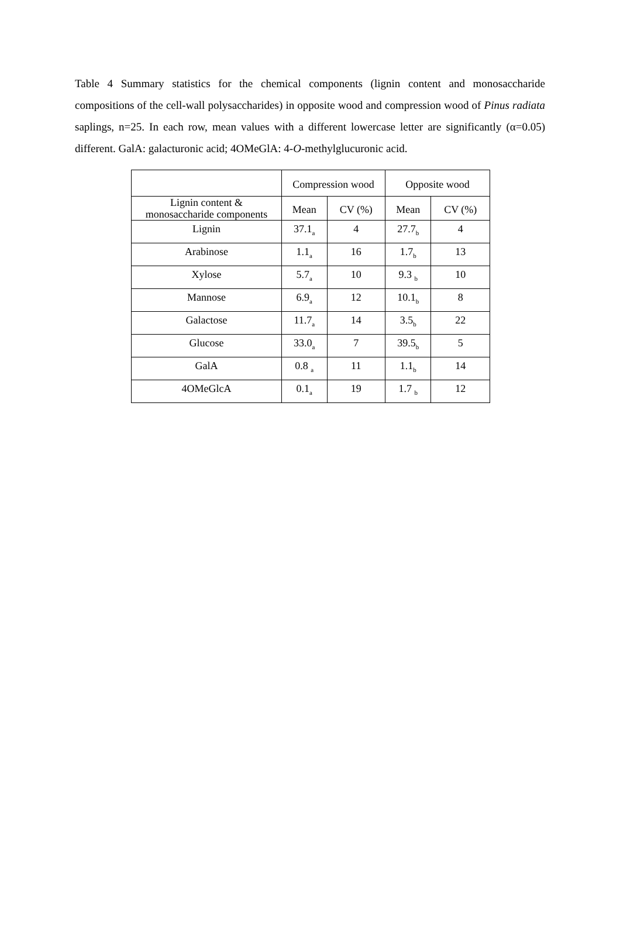Table 4 Summary statistics for the chemical components (lignin content and monosaccharide compositions of the cell-wall polysaccharides) in opposite wood and compression wood of Pinus radiata saplings, n=25. In each row, mean values with a different lowercase letter are significantly (α=0.05) different. GalA: galacturonic acid; 4OMeGlA: 4-O-methylglucuronic acid.
| | Compression wood | | Opposite wood | |
| --- | --- | --- | --- | --- |
| Lignin content & monosaccharide components | Mean | CV (%) | Mean | CV (%) |
| Lignin | 37.1<sub>a</sub> | 4 | 27.7<sub>b</sub> | 4 |
| Arabinose | 1.1<sub>a</sub> | 16 | 1.7<sub>b</sub> | 13 |
| Xylose | 5.7<sub>a</sub> | 10 | 9.3 <sub>b</sub> | 10 |
| Mannose | 6.9<sub>a</sub> | 12 | 10.1<sub>b</sub> | 8 |
| Galactose | 11.7<sub>a</sub> | 14 | 3.5<sub>b</sub> | 22 |
| Glucose | 33.0<sub>a</sub> | 7 | 39.5<sub>b</sub> | 5 |
| GalA | 0.8 <sub>a</sub> | 11 | 1.1<sub>b</sub> | 14 |
| 4OMeGlcA | 0.1<sub>a</sub> | 19 | 1.7 <sub>b</sub> | 12 |